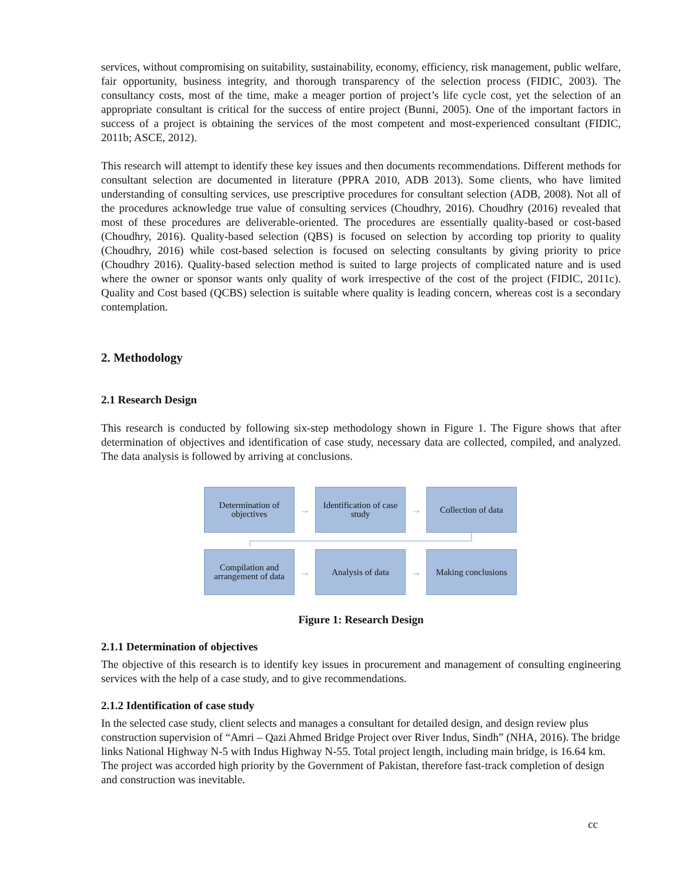services, without compromising on suitability, sustainability, economy, efficiency, risk management, public welfare, fair opportunity, business integrity, and thorough transparency of the selection process (FIDIC, 2003). The consultancy costs, most of the time, make a meager portion of project’s life cycle cost, yet the selection of an appropriate consultant is critical for the success of entire project (Bunni, 2005). One of the important factors in success of a project is obtaining the services of the most competent and most-experienced consultant (FIDIC, 2011b; ASCE, 2012).
This research will attempt to identify these key issues and then documents recommendations. Different methods for consultant selection are documented in literature (PPRA 2010, ADB 2013). Some clients, who have limited understanding of consulting services, use prescriptive procedures for consultant selection (ADB, 2008). Not all of the procedures acknowledge true value of consulting services (Choudhry, 2016). Choudhry (2016) revealed that most of these procedures are deliverable-oriented. The procedures are essentially quality-based or cost-based (Choudhry, 2016). Quality-based selection (QBS) is focused on selection by according top priority to quality (Choudhry, 2016) while cost-based selection is focused on selecting consultants by giving priority to price (Choudhry 2016). Quality-based selection method is suited to large projects of complicated nature and is used where the owner or sponsor wants only quality of work irrespective of the cost of the project (FIDIC, 2011c). Quality and Cost based (QCBS) selection is suitable where quality is leading concern, whereas cost is a secondary contemplation.
2. Methodology
2.1 Research Design
This research is conducted by following six-step methodology shown in Figure 1. The Figure shows that after determination of objectives and identification of case study, necessary data are collected, compiled, and analyzed. The data analysis is followed by arriving at conclusions.
Determination of objectives
→
Identification of case study
→
Collection of data
Compilation and arrangement of data
→
Analysis of data
→
Making conclusions
Figure 1: Research Design
2.1.1 Determination of objectives
The objective of this research is to identify key issues in procurement and management of consulting engineering services with the help of a case study, and to give recommendations.
2.1.2 Identification of case study
In the selected case study, client selects and manages a consultant for detailed design, and design review plus construction supervision of “Amri – Qazi Ahmed Bridge Project over River Indus, Sindh” (NHA, 2016). The bridge links National Highway N-5 with Indus Highway N-55. Total project length, including main bridge, is 16.64 km. The project was accorded high priority by the Government of Pakistan, therefore fast-track completion of design and construction was inevitable.
cc